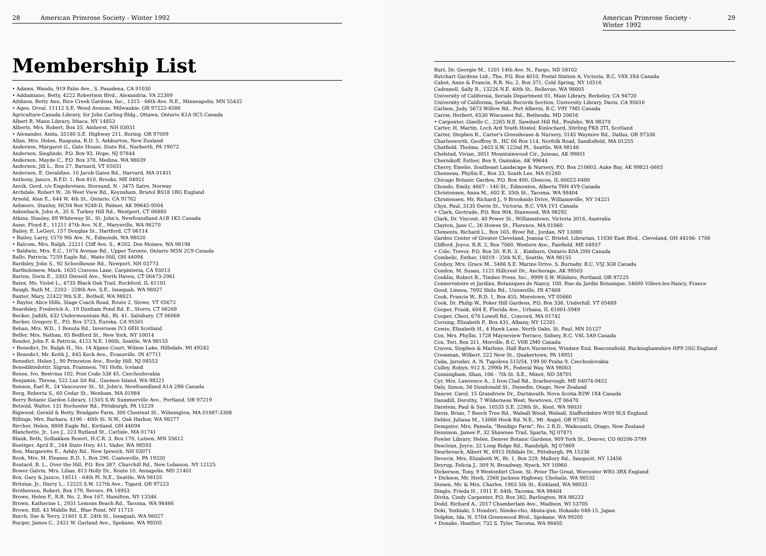28 American Primrose Society - Winter 1992
Membership List
• Adams, Wanda, 919 Palm Ave., S. Pasadena, CA 91030
• Addamiano, Betty, 4222 Robertson Blvd., Alexandria, VA 22309
Addison, Betty Ann, Rice Creek Gardens, Inc., 1315 - 66th Ave. N.E., Minneapolis, MN 55432
• Agee, Orval, 11112 S.E. Wood Avenue, Milwaukie, OR 97222-4586
Agriculture-Canada Library, Sir John Carling Bldg., Ottawa, Ontario K1A 0C5 Canada
Albert R. Mann Library, Ithaca, NY 14853
Alberts, Mrs. Robert, Box 35, Amherst, NH 03031
• Alexander, Anita, 35180 S.E. Highway 211, Boring, OR 97009
Allan, Mrs. Helen, Ruapuna, R.D. 5, Ashburton, New Zealand
Anderson, Margaret G., Gate House, State Rd., Narberth, PA 19072
Anderson, Sieglinde, P.O. Box 93, Hope, NJ 07844
Anderson, Mayde C., P.O. Box 378, Medina, WA 98039
Anderson, Jill L., Box 27, Barnard, VT 05031
Anderson, E. Geraldine, 10 Jacob Gates Rd., Harvard, MA 01451
Anthony, Janice, R.F.D. 1, Box 810, Brooks, ME 04921
Anvik, Gerd, c/o Engebretsen, Storsand, N - 3475 Satre, Norway
Archdale, Robert W., 26 West View Rd., Keynsham, Bristol BS18 1BG England
Arnold, Alan E., 644 W. 4th St., Ontario, CA 91762
Ashmore, Stanley, HC04 Box 9248-D, Palmer, AK 99645-9504
Askenback, John A., 35 S. Turkey Hill Rd., Westport, CT 06880
Atkins, Stanley, 89 Whiteway St., St. John's, Newfoundland A1B 1K5 Canada
Aune, Floyd E., 11211 47th Ave. N.E., Marysville, WA 98270
Bailey, E. LeGeyt, 157 Douglas St., Hartford, CT 06114
• Bailey, Larry, 1570 9th Ave. N., Edmonds, WA 98020
• Balcom, Mrs. Ralph, 22211 Cliff Ave. S., #202, Des Moines, WA 98198
• Baldwin, Mrs. E.C., 1074 Avenue Rd., Upper Toronto, Ontario M5N 2C9 Canada
Ballo, Patricia, 7259 Eagle Rd., Waite Hill, OH 44094
Bardsley, John S., 92 Schoolhouse Rd., Newport, NH 03773
Bartholomew, Mark, 1635 Cravens Lane, Carpinteria, CA 93013
Barton, Doris E., 3303 Dixwell Ave., North Haven, CT 06473-2961
Bates, Ms. Violet L., 4735 Black Oak Trail, Rockford, IL 61101
Baugh, Ruth M., 2203 - 228th Ave. S.E., Issaquah, WA 98027
Baxter, Mary, 22422 9th S.E., Bothell, WA 98021
• Baylor, Alice Hills, Stage Coach Road, Route 2, Stowe, VT 05672
Beardsley, Frederick A., 19 Dunham Pond Rd. E., Storrs, CT 06268
Becker, Judith, 432 Undermountain Rd., Rt. 41, Salisbury, CT 06068
Becker, Gregory E., P.O. Box 3723, Eureka, CA 95501
Behan, Mrs. W.D., 1 Benula Rd., Inverness IV3 6EH Scotland
Belfer, Mrs. Nathan, 85 Bedford St., New York, NY 10014
Bender, John F. & Patricia, 4123 N.E. 186th, Seattle, WA 98155
• Benedict, Dr. Ralph H., No. 14 Alpine Court, Wilson Lake, Hillsdale, MI 49242
• Benedict, Mr. Keith J., 845 Keck Ave., Evansville, IN 47711
Benedict, Helen J., 90 Princeton Ave., Rocky Hill, NJ 08553
Benediktsdottir, Sigrun, Framnesi, 781 Hofn, Iceland
Benes, Ivo, Bestvina 102, Post Code 538 45, Czechoslovakia
Benjamin, Thresa, 522 Lux Sit Rd., Guemes Island, WA 98221
Benson, Earl R., 24 Vancouver St., St. John's, Newfoundland A1A 2R6 Canada
Berg, Roberta S., 60 Cedar St., Wenham, MA 01984
Berry Botanic Garden Library, 11505 S.W. Summerville Ave., Portland, OR 97219
Betzold, Walter, 131 Rochester Rd., Pittsburgh, PA 15229
Bigwood, Gerald & Betty, Bradgate Farm, 300 Chestnut St., Wilmington, MA 01887-3308
Billings, Mrs. Barbara, 4196 - 40th St. N.W., Oak Harbor, WA 98277
Bircher, Helen, 8808 Eagle Rd., Kirtland, OH 44094
Blanchette, Jr., Leo J., 223 Rutland St., Carlisle, MA 01741
Blank, Beth, Solbakken Resort, H.C.R. 3, Box 170, Lutsen, MN 55612
Boettger, April E., 244 State Hwy. 411, Vader, WA 98593
Bon, Margarette E., Ashby Rd., New Ipswich, NH 03071
Book, Mrs. M. Eleanor, R.D. 1, Box 290, Coatesville, PA 19320
Boutard, B. L., Over the Hill, P.O. Box 387, Churchill Rd., New Lebanon, NY 12125
Bower Galvin, Mrs. Lilias, 813 Holly Dr., Route 10, Annapolis, MD 21401
Box, Gary & Janice, 18511 - 64th Pl. N.E., Seattle, WA 98155
Britzius, Jr., Harry L., 12225 S.W. 127th Ave., Tigard, OR 97223
Brotherson, Robert, Box 179, Revere, PA 18953
Brown, Helen F., R.R. No. 2, Box 167, Hamilton, NY 13346
Brown, Katherine I., 2931 Lemons Beach Rd., Tacoma, WA 98466
Brown, Bill, 43 Middle Rd., Blue Point, NY 11715
Burch, Ilse & Terry, 21601 S.E. 24th St., Issaquah, WA 98027
Burger, James C., 2421 W. Garland Ave., Spokane, WA 99205
American Primrose Society - Winter 1992 29
Burt, Dr. Georgie M., 1201 14th Ave. N., Fargo, ND 58102
Butchart Gardens Ltd., The, P.O. Box 4010, Postal Station A, Victoria, B.C. V8X 3X4 Canada
Cabot, Anne & Francis, R.R. No. 2, Box 371, Cold Spring, NY 10516
Cadranell, Sally B., 13226 N.E. 40th St., Bellevue, WA 98005
University of California, Serials Department 01, Main Library, Berkeley, CA 94720
University of California, Serials Records Section, University Library, Davis, CA 95616
Carlson, Judy, 5673 Willow Rd., Port Alberni, B.C. V9Y 7M5 Canada
Carow, Herbert, 6530 Wiscasset Rd., Bethesda, MD 20816
• Carpenter, Gizelle C., 2265 N.E. Sawdust Hill Rd., Poulsbo, WA 98370
Carter, H. Martin, Loch Ard Youth Hostel, Kinlochard, Stirling FK8 3TL Scotland
Carter, Stephen B., Carter's Greenhouse & Nursery, 5145 Waymire Rd., Dallas, OR 97338
Charlesworth, Geoffrey B., HC 66 Box 114, Norfolk Road, Sandisfield, MA 01255
Chatfield, Thelma, 2403 S.W. 122nd Pl., Seattle, WA 98146
Chelstad, Vivian, 3051 Mountainwood Cir., Juneau, AK 99801
Chernikoff, Esther, Box 9, Ouzinkie, AK 99644
Cherry, Emelie, Southeast Landscape & Nursery, P.O. Box 210603, Auke Bay, AK 99821-0603
Chesneau, Phyllis E., Box 33, South Lee, MA 01260
Chicago Botanic Garden, P.O. Box 400, Glencoe, IL 60022-0400
Chondo, Emily, 4607 - 140 St., Edmonton, Alberta T6H 4Y9 Canada
Christensen, Anna M., 602 E. 35th St., Tacoma, WA 98404
Christensen, Mr. Richard J., 9 Brookside Drive, Williamsville, NY 14221
Chyz, Paul, 3135 Davin St., Victoria, B.C. V9A 1V1 Canada
• Clark, Gertrude, P.O. Box 904, Stanwood, WA 98292
Clark, Dr. Vincent, 40 Power St., Williamstown, Victoria 3016, Australia
Clayton, Jane C., 26 Howes St., Florence, MA 01060
Clements, Richard L., Box 165, River Rd., Jordan, NY 13080
Garden Center of Greater Cleveland, Joanna C. Bristol, Librarian, 11030 East Blvd., Cleveland, OH 44106- 1706
Clifford, Joyce, R.R. 2, Box 7060, Western Ave., Fairfield, ME 04937
• Cole, Trevor, P.O. Box 50, R.R. 3, , Kimburn, Ontario K0A 2H0 Canada
Combelic, Esther, 18019 - 25th N.E., Seattle, WA 98155
Conboy, Mrs. Grace M., 5486 S.E. Marine Drive, S. Burnaby, B.C. V5J 3G8 Canada
Condon, M. Susan, 1121 Hillcrest Dr., Anchorage, AK 99503
Conklin, Robert B., Timber Press, Inc., 9999 S.W. Wilshire, Portland, OR 97225
Conservatoire et Jardins, Botaniques de Nancy, 100, Rue du Jardin Botanique, 54600 Villers-les-Nancy, France
Good, Linnea, 7092 Shilo Rd., Unionville, IN 47468
Cook, Francis W., R.D. 1, Box 455, Moretown, VT 05660
Cook, Dr. Philip W., Poker Hill Gardens, P.O. Box 338, Underhill, VT 05489
Cooper, Frank, 604 E. Florida Ave., Urbana, IL 61801-5949
Cooper, Cheri, 676 Lowell Rd., Concord, MA 01742
Corning, Elizabeth P., Box 431, Albany, NY 12201
Cowie, Elizabeth H., 4 Hawk Lane, North Oaks, St. Paul, MN 55127
Cox, Mrs. Phyllis, 1728 Mayneview Terrace, Sidney, B.C. V8L 5A9 Canada
Cox, Teri, Box 311, Merville, B.C. V0R 2M0 Canada
Craven, Stephen & Marlene, Hall Barn Nurseries, Windsor End, Beaconsfield, Buckinghamshire HP9 2SG England
Cressman, Wilbert, 222 New St., Quakertown, PA 18951
Cuba, Jaroslav, A. N. Tupoleva 515/54, 199 00 Praha 9, Czechoslovakia
Culley, Robyn, 912 S. 299th Pl., Federal Way, WA 98003
Cunningham, Shan, 106 - 7th St. S.E., Minot, ND 58701
Cyr, Mrs. Lawrence A., 3 Iron Clad Rd., Scarborough, ME 04074-9452
Daly, Simon, 56 Dundonald St., Dunedin, Otago, New Zealand
Dancer, Carol, 15 Grandview Dr., Dartmouth, Nova Scotia B2W 1X4 Canada
Dansdill, Dorothy, 7 Wilderness West, Newtown, CT 06470
Darstein, Paul & Sue, 10535 S.E. 228th St., Kent, WA 98031
Davis, Brian, 7 Beech Tree Rd., Walsall Wood, Walsall, Staffordshire WS9 9LS England
Dehler, Juliana M., 13068 Hook Rd. N.E., Mt. Angel, OR 97362
Dempster, Mrs. Pamela, "Bendigo Farm", No. 2 R.D., Waikouaiti, Otago, New Zealand
Dennison, James P., 32 Shawnee Trail, Sparta, NJ 07871
Fowler Library, Helen, Denver Botanic Gardens, 909 York St., Denver, CO 80206-3799
Descloux, Joyce, 32 Long Ridge Rd., Randolph, NJ 07869
Deurbrouck, Albert W., 6915 Hilldale Dr., Pittsburgh, PA 15236
Devecis, Mrs. Elizabeth W., Rt. 1, Box 329, Mallory Rd., Sauquoit, NY 13456
Deyrup, Felicia J., 309 N. Broadway, Nyack, NY 10960
Dickerson, Tony, 9 Westonbirt Close, St. Peter The Great, Worcester WR5 3RX England
• Dickson, Mr. Herb, 2568 Jackson Highway, Chehalis, WA 98532
Diesen, Mr. & Mrs. Charles, 1903 5th St., Kirkland, WA 98033
Dingle, Frieda H., 1911 E. 64th, Tacoma, WA 98404
Divita, Cindy Carpenter, P.O. Box 382, Burlington, WA 98233
Dodd, Richard A., 2017 Chamberlain Ave., Madison, WI 53705
Doki, Yoshiaki, 5 Hondori, Niseko-cho, Abuta-gun, Hokaido 048-15, Japan
Dolphin, Ida, N. 5704 Greenwood Blvd., Spokane, WA 99205
• Donake, Heather, 732 S. Tyler, Tacoma, WA 98405